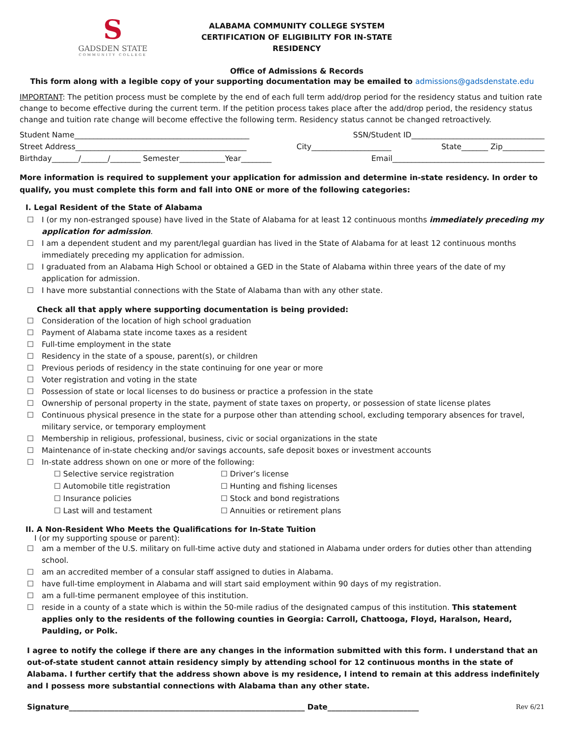S
GADSDEN STATE
COMMUNITY COLLEGE
ALABAMA COMMUNITY COLLEGE SYSTEM
CERTIFICATION OF ELIGIBILITY FOR IN-STATE RESIDENCY
Office of Admissions & Records
This form along with a legible copy of your supporting documentation may be emailed to admissions@gadsdenstate.edu
IMPORTANT: The petition process must be complete by the end of each full term add/drop period for the residency status and tuition rate change to become effective during the current term. If the petition process takes place after the add/drop period, the residency status change and tuition rate change will become effective the following term. Residency status cannot be changed retroactively.
Student Name______________________________________________ SSN/Student ID___________________________________
Street Address_____________________________________________ City_____________________ State_______ Zip___________
Birthday_______/_______/________ Semester____________Year________ Email________________________________________
More information is required to supplement your application for admission and determine in-state residency. In order to qualify, you must complete this form and fall into ONE or more of the following categories:
I. Legal Resident of the State of Alabama
☐ I (or my non-estranged spouse) have lived in the State of Alabama for at least 12 continuous months immediately preceding my application for admission.
☐ I am a dependent student and my parent/legal guardian has lived in the State of Alabama for at least 12 continuous months immediately preceding my application for admission.
☐ I graduated from an Alabama High School or obtained a GED in the State of Alabama within three years of the date of my application for admission.
☐ I have more substantial connections with the State of Alabama than with any other state.
Check all that apply where supporting documentation is being provided:
☐ Consideration of the location of high school graduation
☐ Payment of Alabama state income taxes as a resident
☐ Full-time employment in the state
☐ Residency in the state of a spouse, parent(s), or children
☐ Previous periods of residency in the state continuing for one year or more
☐ Voter registration and voting in the state
☐ Possession of state or local licenses to do business or practice a profession in the state
☐ Ownership of personal property in the state, payment of state taxes on property, or possession of state license plates
☐ Continuous physical presence in the state for a purpose other than attending school, excluding temporary absences for travel, military service, or temporary employment
☐ Membership in religious, professional, business, civic or social organizations in the state
☐ Maintenance of in-state checking and/or savings accounts, safe deposit boxes or investment accounts
☐ In-state address shown on one or more of the following:
☐ Selective service registration ☐ Driver’s license ☐ Automobile title registration ☐ Hunting and fishing licenses ☐ Insurance policies ☐ Stock and bond registrations ☐ Last will and testament ☐ Annuities or retirement plans
II. A Non-Resident Who Meets the Qualifications for In-State Tuition
I (or my supporting spouse or parent):
☐ am a member of the U.S. military on full-time active duty and stationed in Alabama under orders for duties other than attending school.
☐ am an accredited member of a consular staff assigned to duties in Alabama.
☐ have full-time employment in Alabama and will start said employment within 90 days of my registration.
☐ am a full-time permanent employee of this institution.
☐ reside in a county of a state which is within the 50-mile radius of the designated campus of this institution. This statement applies only to the residents of the following counties in Georgia: Carroll, Chattooga, Floyd, Haralson, Heard, Paulding, or Polk.
I agree to notify the college if there are any changes in the information submitted with this form. I understand that an out-of-state student cannot attain residency simply by attending school for 12 continuous months in the state of Alabama. I further certify that the address shown above is my residence, I intend to remain at this address indefinitely and I possess more substantial connections with Alabama than any other state.
Signature______________________________________________________________ Date________________________ Rev 6/21